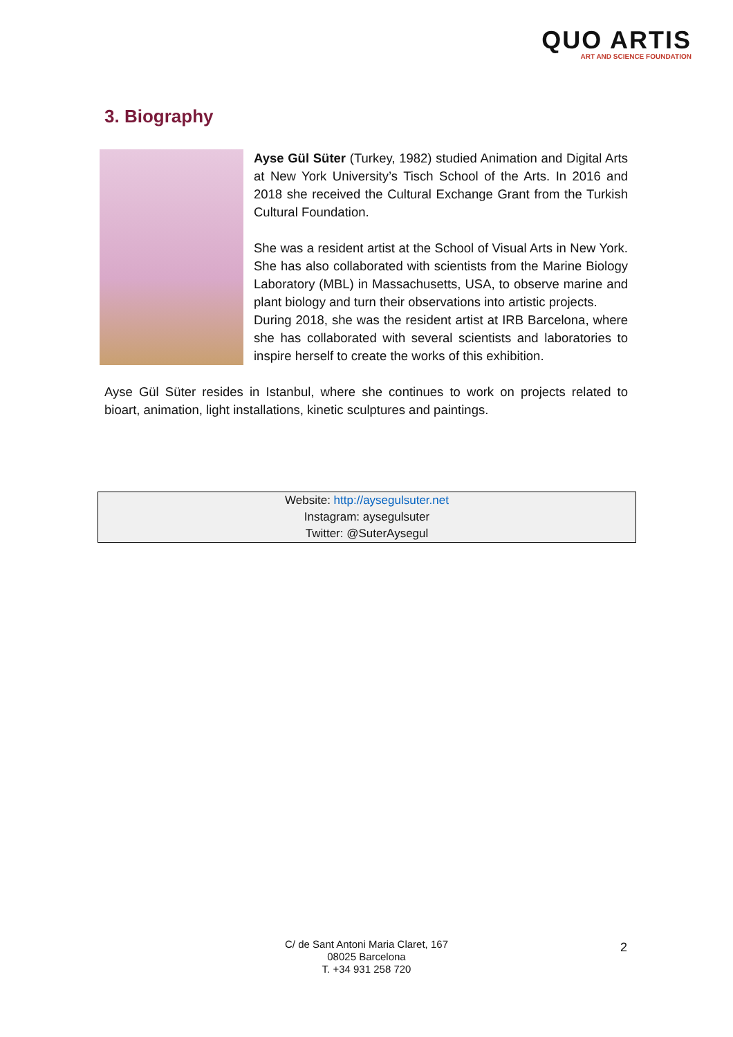QUO ARTIS
ART AND SCIENCE FOUNDATION
3. Biography
Ayse Gül Süter (Turkey, 1982) studied Animation and Digital Arts at New York University’s Tisch School of the Arts. In 2016 and 2018 she received the Cultural Exchange Grant from the Turkish Cultural Foundation.
She was a resident artist at the School of Visual Arts in New York. She has also collaborated with scientists from the Marine Biology Laboratory (MBL) in Massachusetts, USA, to observe marine and plant biology and turn their observations into artistic projects.
During 2018, she was the resident artist at IRB Barcelona, where she has collaborated with several scientists and laboratories to inspire herself to create the works of this exhibition.
Ayse Gül Süter resides in Istanbul, where she continues to work on projects related to bioart, animation, light installations, kinetic sculptures and paintings.
Website: http://aysegulsuter.net
Instagram: aysegulsuter
Twitter: @SuterAysegul
C/ de Sant Antoni Maria Claret, 167
08025 Barcelona
T. +34 931 258 720
2